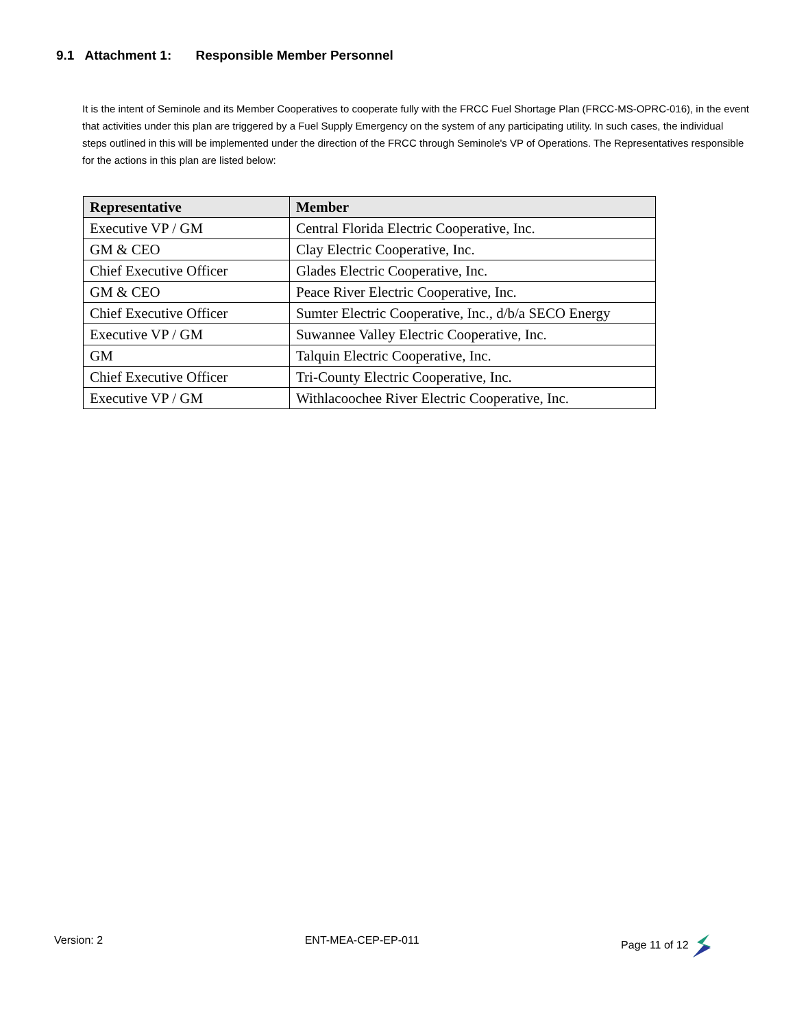9.1 Attachment 1: Responsible Member Personnel
It is the intent of Seminole and its Member Cooperatives to cooperate fully with the FRCC Fuel Shortage Plan (FRCC-MS-OPRC-016), in the event that activities under this plan are triggered by a Fuel Supply Emergency on the system of any participating utility. In such cases, the individual steps outlined in this will be implemented under the direction of the FRCC through Seminole's VP of Operations. The Representatives responsible for the actions in this plan are listed below:
| Representative | Member |
| --- | --- |
| Executive VP / GM | Central Florida Electric Cooperative, Inc. |
| GM & CEO | Clay Electric Cooperative, Inc. |
| Chief Executive Officer | Glades Electric Cooperative, Inc. |
| GM & CEO | Peace River Electric Cooperative, Inc. |
| Chief Executive Officer | Sumter Electric Cooperative, Inc., d/b/a SECO Energy |
| Executive VP / GM | Suwannee Valley Electric Cooperative, Inc. |
| GM | Talquin Electric Cooperative, Inc. |
| Chief Executive Officer | Tri-County Electric Cooperative, Inc. |
| Executive VP / GM | Withlacoochee River Electric Cooperative, Inc. |
Version: 2 ENT-MEA-CEP-EP-011 Page 11 of 12